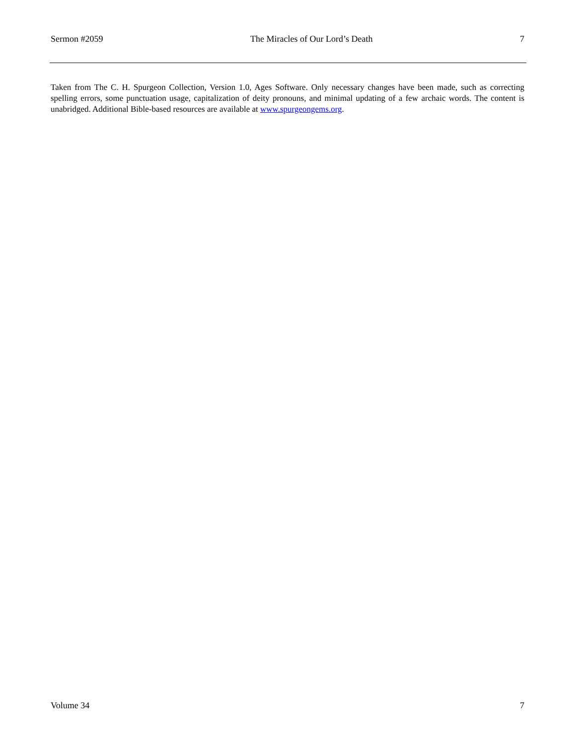Sermon #2059 The Miracles of Our Lord’s Death 7
Taken from The C. H. Spurgeon Collection, Version 1.0, Ages Software. Only necessary changes have been made, such as correcting spelling errors, some punctuation usage, capitalization of deity pronouns, and minimal updating of a few archaic words. The content is unabridged. Additional Bible-based resources are available at www.spurgeongems.org.
Volume 34 7